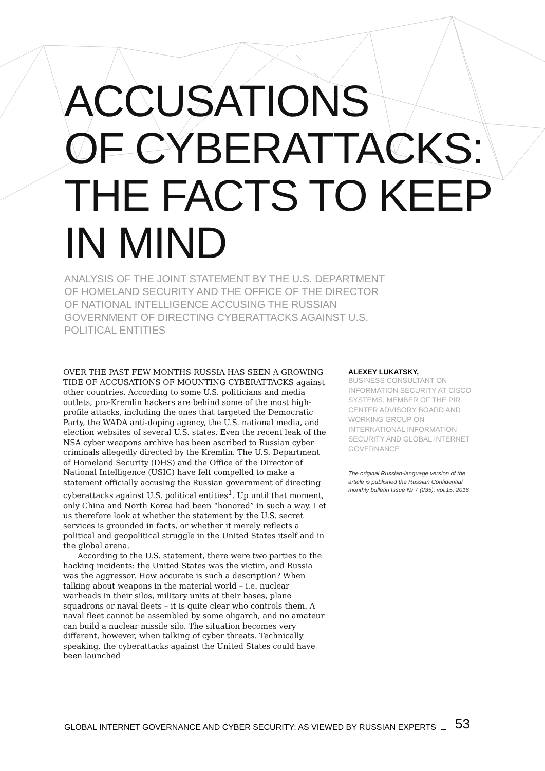ACCUSATIONS
OF CYBERATTACKS:
THE FACTS TO KEEP
IN MIND
ANALYSIS OF THE JOINT STATEMENT BY THE U.S. DEPARTMENT OF HOMELAND SECURITY AND THE OFFICE OF THE DIRECTOR OF NATIONAL INTELLIGENCE ACCUSING THE RUSSIAN GOVERNMENT OF DIRECTING CYBERATTACKS AGAINST U.S. POLITICAL ENTITIES
OVER THE PAST FEW MONTHS RUSSIA HAS SEEN A GROWING TIDE OF ACCUSATIONS OF MOUNTING CYBERATTACKS against other countries. According to some U.S. politicians and media outlets, pro-Kremlin hackers are behind some of the most high-profile attacks, including the ones that targeted the Democratic Party, the WADA anti-doping agency, the U.S. national media, and election websites of several U.S. states. Even the recent leak of the NSA cyber weapons archive has been ascribed to Russian cyber criminals allegedly directed by the Kremlin. The U.S. Department of Homeland Security (DHS) and the Office of the Director of National Intelligence (USIC) have felt compelled to make a statement officially accusing the Russian government of directing cyberattacks against U.S. political entities<sup>1</sup>. Up until that moment, only China and North Korea had been “honored” in such a way. Let us therefore look at whether the statement by the U.S. secret services is grounded in facts, or whether it merely reflects a political and geopolitical struggle in the United States itself and in the global arena.
According to the U.S. statement, there were two parties to the hacking incidents: the United States was the victim, and Russia was the aggressor. How accurate is such a description? When talking about weapons in the material world – i.e. nuclear warheads in their silos, military units at their bases, plane squadrons or naval fleets – it is quite clear who controls them. A naval fleet cannot be assembled by some oligarch, and no amateur can build a nuclear missile silo. The situation becomes very different, however, when talking of cyber threats. Technically speaking, the cyberattacks against the United States could have been launched
ALEXEY LUKATSKY,
BUSINESS CONSULTANT ON INFORMATION SECURITY AT CISCO SYSTEMS, MEMBER OF THE PIR CENTER ADVISORY BOARD AND WORKING GROUP ON INTERNATIONAL INFORMATION SECURITY AND GLOBAL INTERNET GOVERNANCE
The original Russian-language version of the article is published the Russian Confidential monthly bulletin Issue № 7 (235), vol.15. 2016
GLOBAL INTERNET GOVERNANCE AND CYBER SECURITY: AS VIEWED BY RUSSIAN EXPERTS 53